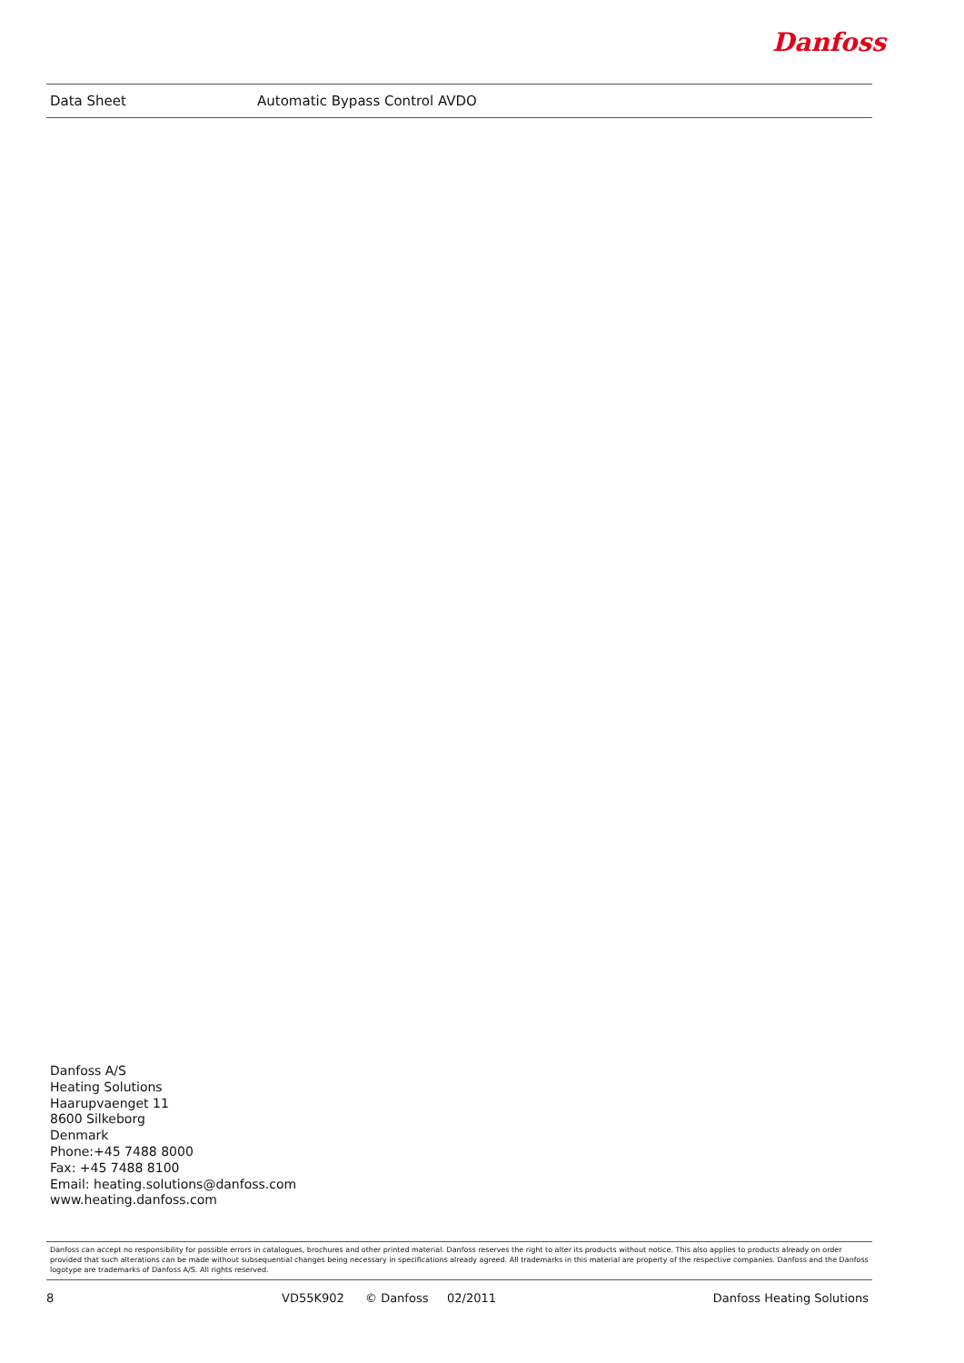Danfoss
Data Sheet Automatic Bypass Control AVDO
Danfoss A/S
Heating Solutions
Haarupvaenget 11
8600 Silkeborg
Denmark
Phone:+45 7488 8000
Fax: +45 7488 8100
Email: heating.solutions@danfoss.com
www.heating.danfoss.com
Danfoss can accept no responsibility for possible errors in catalogues, brochures and other printed material. Danfoss reserves the right to alter its products without notice. This also applies to products already on order provided that such alterations can be made without subsequential changes being necessary in specifications already agreed. All trademarks in this material are property of the respective companies. Danfoss and the Danfoss logotype are trademarks of Danfoss A/S. All rights reserved.
8 VD55K902 © Danfoss 02/2011 Danfoss Heating Solutions